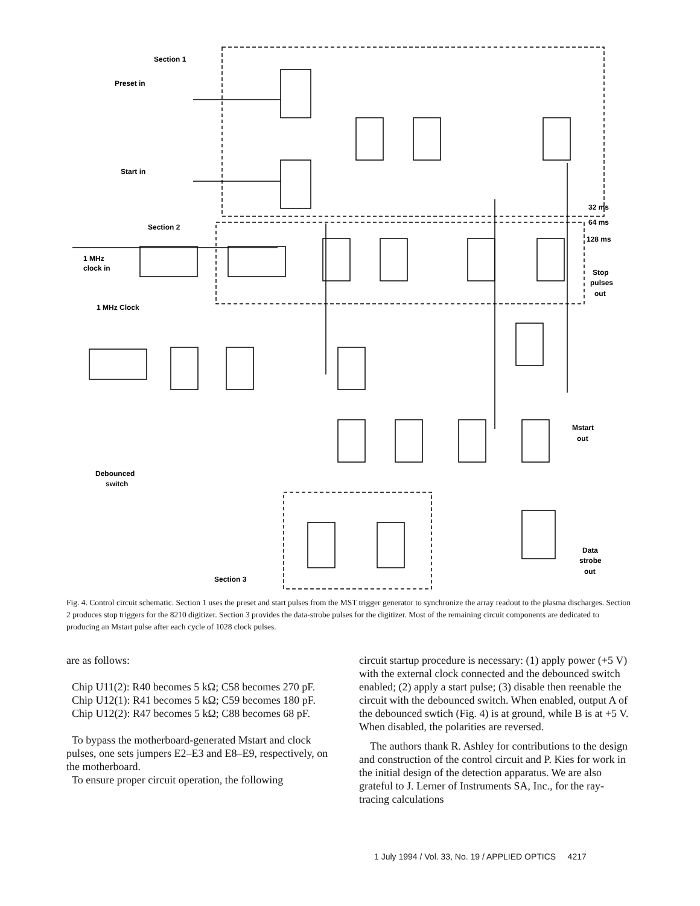Section 1
Section 2
Section 3
Preset in
Start in
1 MHz
clock in
1 MHz Clock
Debounced
switch
32 ms
64 ms
128 ms
Stop
pulses
out
Mstart
out
Data
strobe
out
Fig. 4. Control circuit schematic. Section 1 uses the preset and start pulses from the MST trigger generator to synchronize the array readout to the plasma discharges. Section 2 produces stop triggers for the 8210 digitizer. Section 3 provides the data-strobe pulses for the digitizer. Most of the remaining circuit components are dedicated to producing an Mstart pulse after each cycle of 1028 clock pulses.
are as follows:
Chip U11(2): R40 becomes 5 kΩ; C58 becomes 270 pF.
Chip U12(1): R41 becomes 5 kΩ; C59 becomes 180 pF.
Chip U12(2): R47 becomes 5 kΩ; C88 becomes 68 pF.
To bypass the motherboard-generated Mstart and clock pulses, one sets jumpers E2–E3 and E8–E9, respectively, on the motherboard.
To ensure proper circuit operation, the following
circuit startup procedure is necessary: (1) apply power (+5 V) with the external clock connected and the debounced switch enabled; (2) apply a start pulse; (3) disable then reenable the circuit with the debounced switch. When enabled, output A of the debounced swtich (Fig. 4) is at ground, while B is at +5 V. When disabled, the polarities are reversed.
The authors thank R. Ashley for contributions to the design and construction of the control circuit and P. Kies for work in the initial design of the detection apparatus. We are also grateful to J. Lerner of Instruments SA, Inc., for the ray-tracing calculations
1 July 1994 / Vol. 33, No. 19 / APPLIED OPTICS 4217